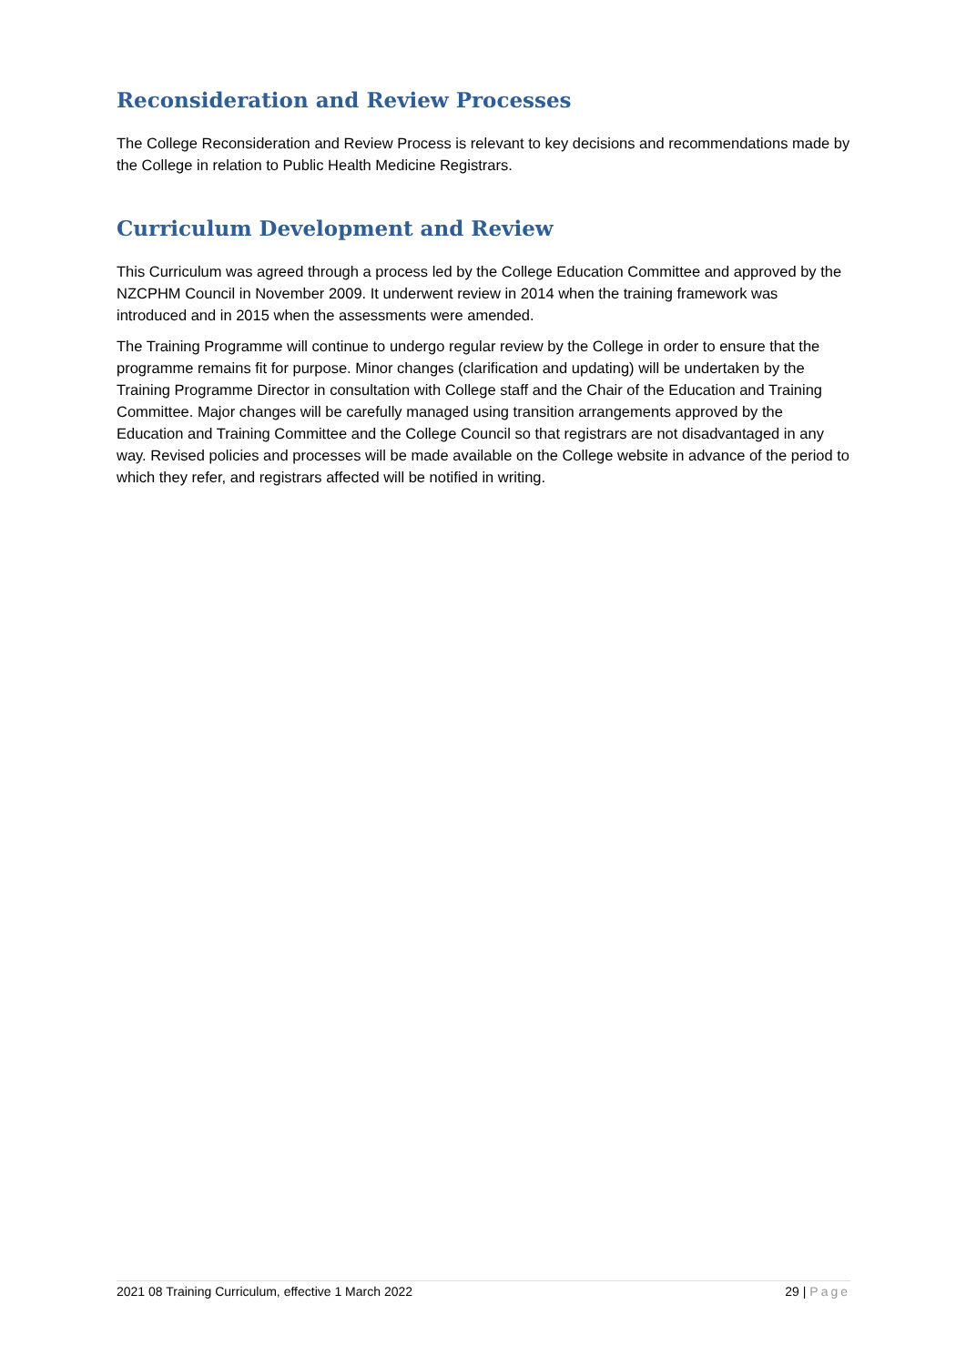Reconsideration and Review Processes
The College Reconsideration and Review Process is relevant to key decisions and recommendations made by the College in relation to Public Health Medicine Registrars.
Curriculum Development and Review
This Curriculum was agreed through a process led by the College Education Committee and approved by the NZCPHM Council in November 2009. It underwent review in 2014 when the training framework was introduced and in 2015 when the assessments were amended.
The Training Programme will continue to undergo regular review by the College in order to ensure that the programme remains fit for purpose. Minor changes (clarification and updating) will be undertaken by the Training Programme Director in consultation with College staff and the Chair of the Education and Training Committee. Major changes will be carefully managed using transition arrangements approved by the Education and Training Committee and the College Council so that registrars are not disadvantaged in any way. Revised policies and processes will be made available on the College website in advance of the period to which they refer, and registrars affected will be notified in writing.
2021 08 Training Curriculum, effective 1 March 2022 29 | Page